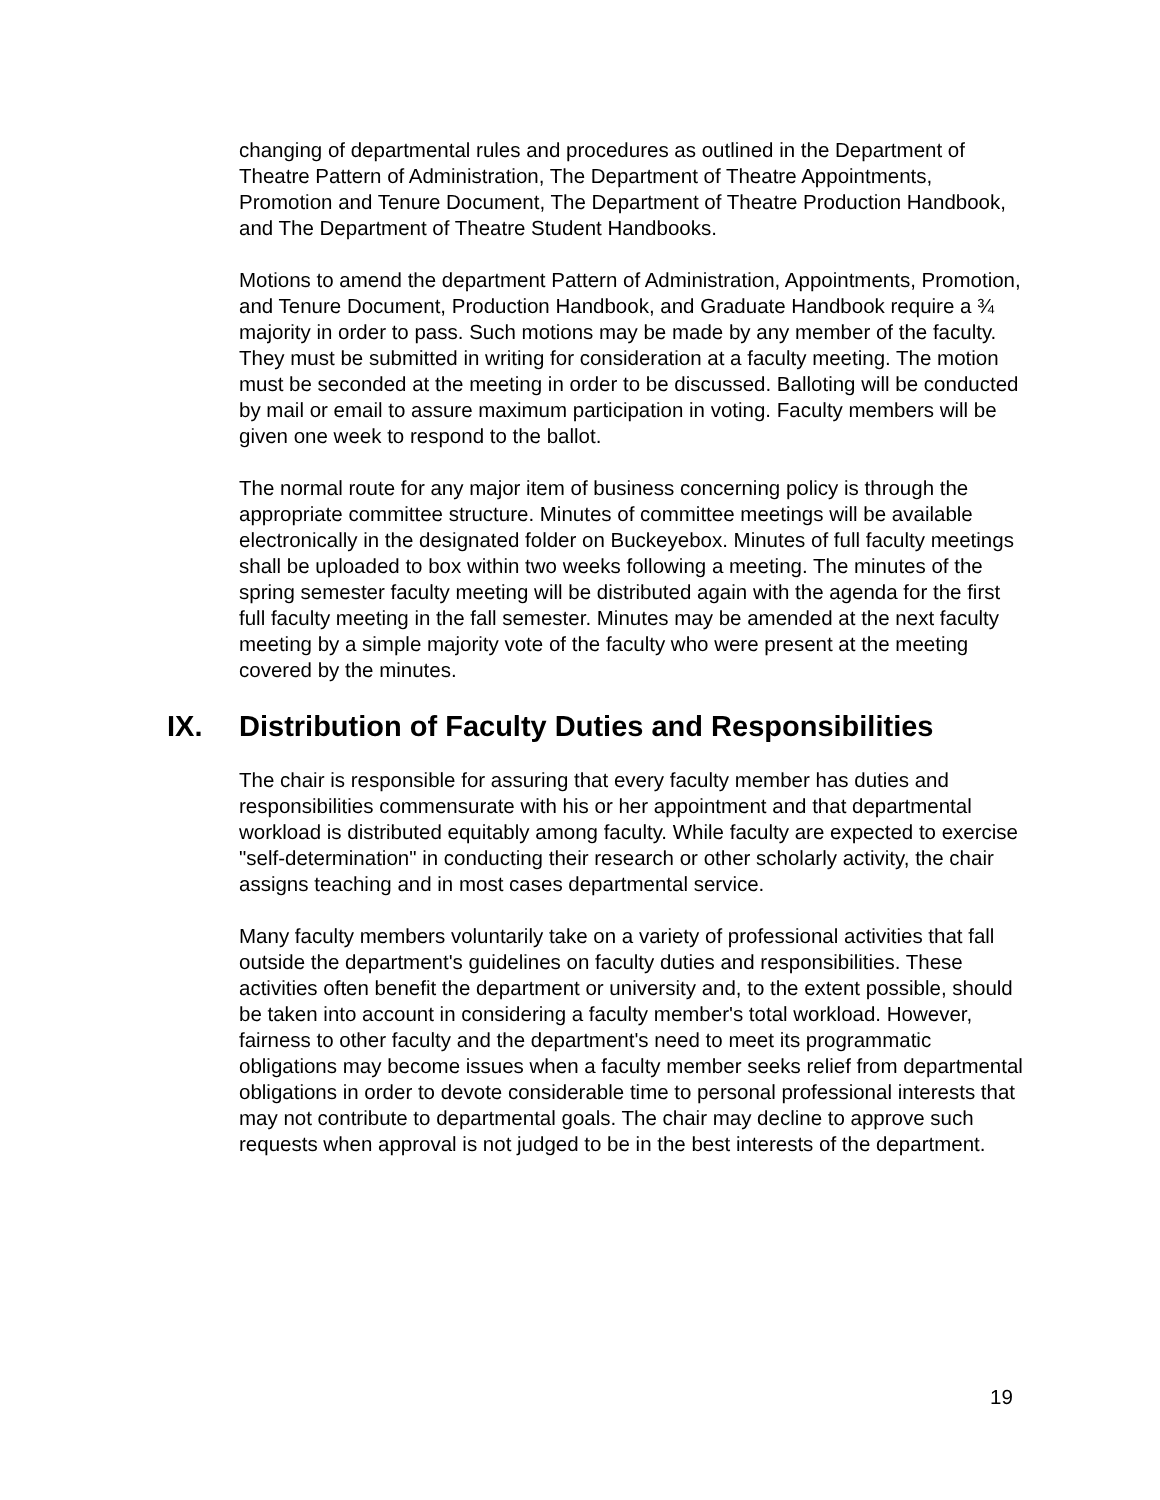changing of departmental rules and procedures as outlined in the Department of Theatre Pattern of Administration, The Department of Theatre Appointments, Promotion and Tenure Document, The Department of Theatre Production Handbook, and The Department of Theatre Student Handbooks.
Motions to amend the department Pattern of Administration, Appointments, Promotion, and Tenure Document, Production Handbook, and Graduate Handbook require a ¾ majority in order to pass. Such motions may be made by any member of the faculty. They must be submitted in writing for consideration at a faculty meeting. The motion must be seconded at the meeting in order to be discussed. Balloting will be conducted by mail or email to assure maximum participation in voting. Faculty members will be given one week to respond to the ballot.
The normal route for any major item of business concerning policy is through the appropriate committee structure. Minutes of committee meetings will be available electronically in the designated folder on Buckeyebox. Minutes of full faculty meetings shall be uploaded to box within two weeks following a meeting. The minutes of the spring semester faculty meeting will be distributed again with the agenda for the first full faculty meeting in the fall semester. Minutes may be amended at the next faculty meeting by a simple majority vote of the faculty who were present at the meeting covered by the minutes.
IX. Distribution of Faculty Duties and Responsibilities
The chair is responsible for assuring that every faculty member has duties and responsibilities commensurate with his or her appointment and that departmental workload is distributed equitably among faculty. While faculty are expected to exercise "self-determination" in conducting their research or other scholarly activity, the chair assigns teaching and in most cases departmental service.
Many faculty members voluntarily take on a variety of professional activities that fall outside the department's guidelines on faculty duties and responsibilities. These activities often benefit the department or university and, to the extent possible, should be taken into account in considering a faculty member's total workload. However, fairness to other faculty and the department's need to meet its programmatic obligations may become issues when a faculty member seeks relief from departmental obligations in order to devote considerable time to personal professional interests that may not contribute to departmental goals. The chair may decline to approve such requests when approval is not judged to be in the best interests of the department.
19